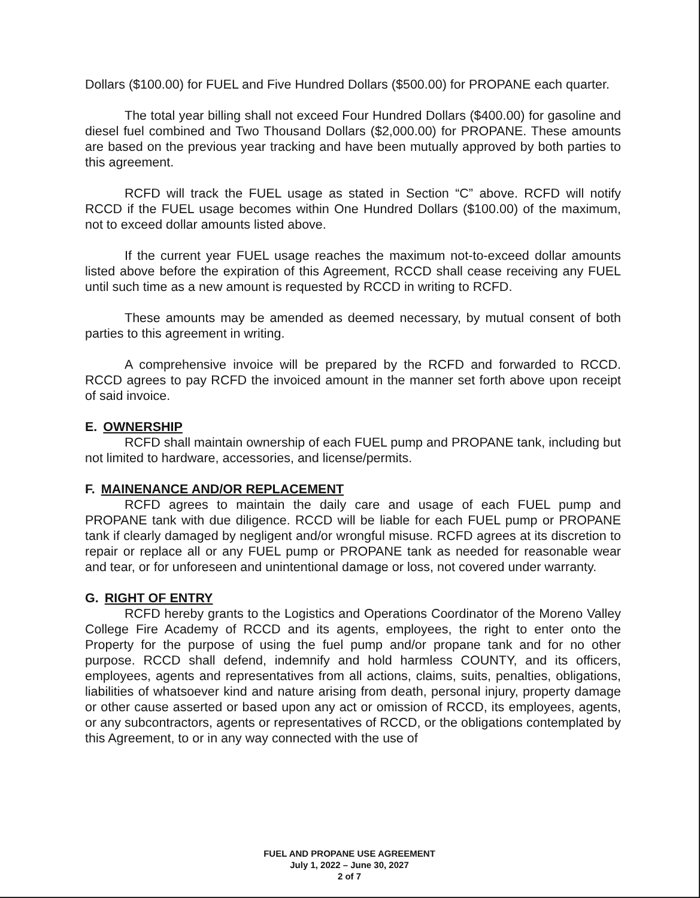Dollars ($100.00) for FUEL and Five Hundred Dollars ($500.00) for PROPANE each quarter.
The total year billing shall not exceed Four Hundred Dollars ($400.00) for gasoline and diesel fuel combined and Two Thousand Dollars ($2,000.00) for PROPANE. These amounts are based on the previous year tracking and have been mutually approved by both parties to this agreement.
RCFD will track the FUEL usage as stated in Section “C” above. RCFD will notify RCCD if the FUEL usage becomes within One Hundred Dollars ($100.00) of the maximum, not to exceed dollar amounts listed above.
If the current year FUEL usage reaches the maximum not-to-exceed dollar amounts listed above before the expiration of this Agreement, RCCD shall cease receiving any FUEL until such time as a new amount is requested by RCCD in writing to RCFD.
These amounts may be amended as deemed necessary, by mutual consent of both parties to this agreement in writing.
A comprehensive invoice will be prepared by the RCFD and forwarded to RCCD. RCCD agrees to pay RCFD the invoiced amount in the manner set forth above upon receipt of said invoice.
E. OWNERSHIP
RCFD shall maintain ownership of each FUEL pump and PROPANE tank, including but not limited to hardware, accessories, and license/permits.
F. MAINENANCE AND/OR REPLACEMENT
RCFD agrees to maintain the daily care and usage of each FUEL pump and PROPANE tank with due diligence. RCCD will be liable for each FUEL pump or PROPANE tank if clearly damaged by negligent and/or wrongful misuse. RCFD agrees at its discretion to repair or replace all or any FUEL pump or PROPANE tank as needed for reasonable wear and tear, or for unforeseen and unintentional damage or loss, not covered under warranty.
G. RIGHT OF ENTRY
RCFD hereby grants to the Logistics and Operations Coordinator of the Moreno Valley College Fire Academy of RCCD and its agents, employees, the right to enter onto the Property for the purpose of using the fuel pump and/or propane tank and for no other purpose. RCCD shall defend, indemnify and hold harmless COUNTY, and its officers, employees, agents and representatives from all actions, claims, suits, penalties, obligations, liabilities of whatsoever kind and nature arising from death, personal injury, property damage or other cause asserted or based upon any act or omission of RCCD, its employees, agents, or any subcontractors, agents or representatives of RCCD, or the obligations contemplated by this Agreement, to or in any way connected with the use of
FUEL AND PROPANE USE AGREEMENT
July 1, 2022 – June 30, 2027
2 of 7